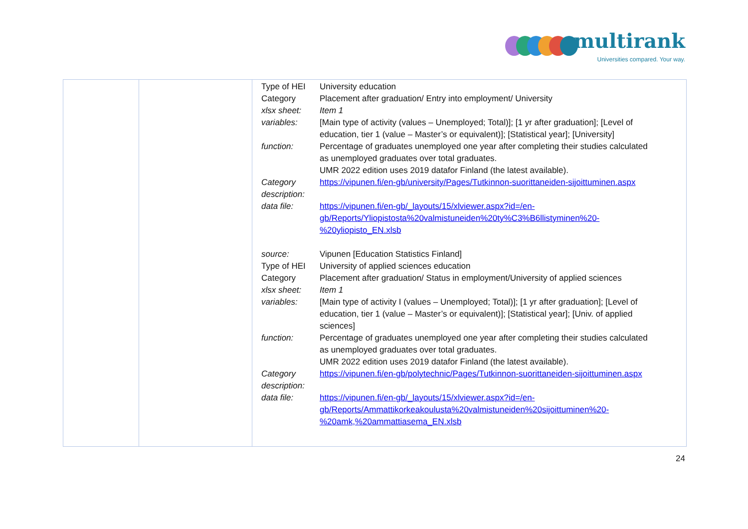multirank
Universities compared. Your way.
| | | / Type of HEI / University education / / Category / Placement after graduation/ Entry into employment/ University / / xlsx sheet: / Item 1 / / variables: / [Main type of activity (values – Unemployed; Total)]; [1 yr after graduation]; [Level of education, tier 1 (value – Master’s or equivalent)]; [Statistical year]; [University] / / function: / Percentage of graduates unemployed one year after completing their studies calculated as unemployed graduates over total graduates. UMR 2022 edition uses 2019 datafor Finland (the latest available). / / Category description: / https://vipunen.fi/en-gb/university/Pages/Tutkinnon-suorittaneiden-sijoittuminen.aspx / / data file: / https://vipunen.fi/en-gb/_layouts/15/xlviewer.aspx?id=/en- gb/Reports/Yliopistosta%20valmistuneiden%20ty%C3%B6llistyminen%20- %20yliopisto_EN.xlsb / / source: / Vipunen [Education Statistics Finland] / / Type of HEI / University of applied sciences education / / Category / Placement after graduation/ Status in employment/University of applied sciences / / xlsx sheet: / Item 1 / / variables: / [Main type of activity I (values – Unemployed; Total)]; [1 yr after graduation]; [Level of education, tier 1 (value – Master’s or equivalent)]; [Statistical year]; [Univ. of applied sciences] / / function: / Percentage of graduates unemployed one year after completing their studies calculated as unemployed graduates over total graduates. UMR 2022 edition uses 2019 datafor Finland (the latest available). / / Category description: / https://vipunen.fi/en-gb/polytechnic/Pages/Tutkinnon-suorittaneiden-sijoittuminen.aspx / / data file: / https://vipunen.fi/en-gb/_layouts/15/xlviewer.aspx?id=/en- gb/Reports/Ammattikorkeakoulusta%20valmistuneiden%20sijoittuminen%20- %20amk,%20ammattiasema_EN.xlsb / |
24